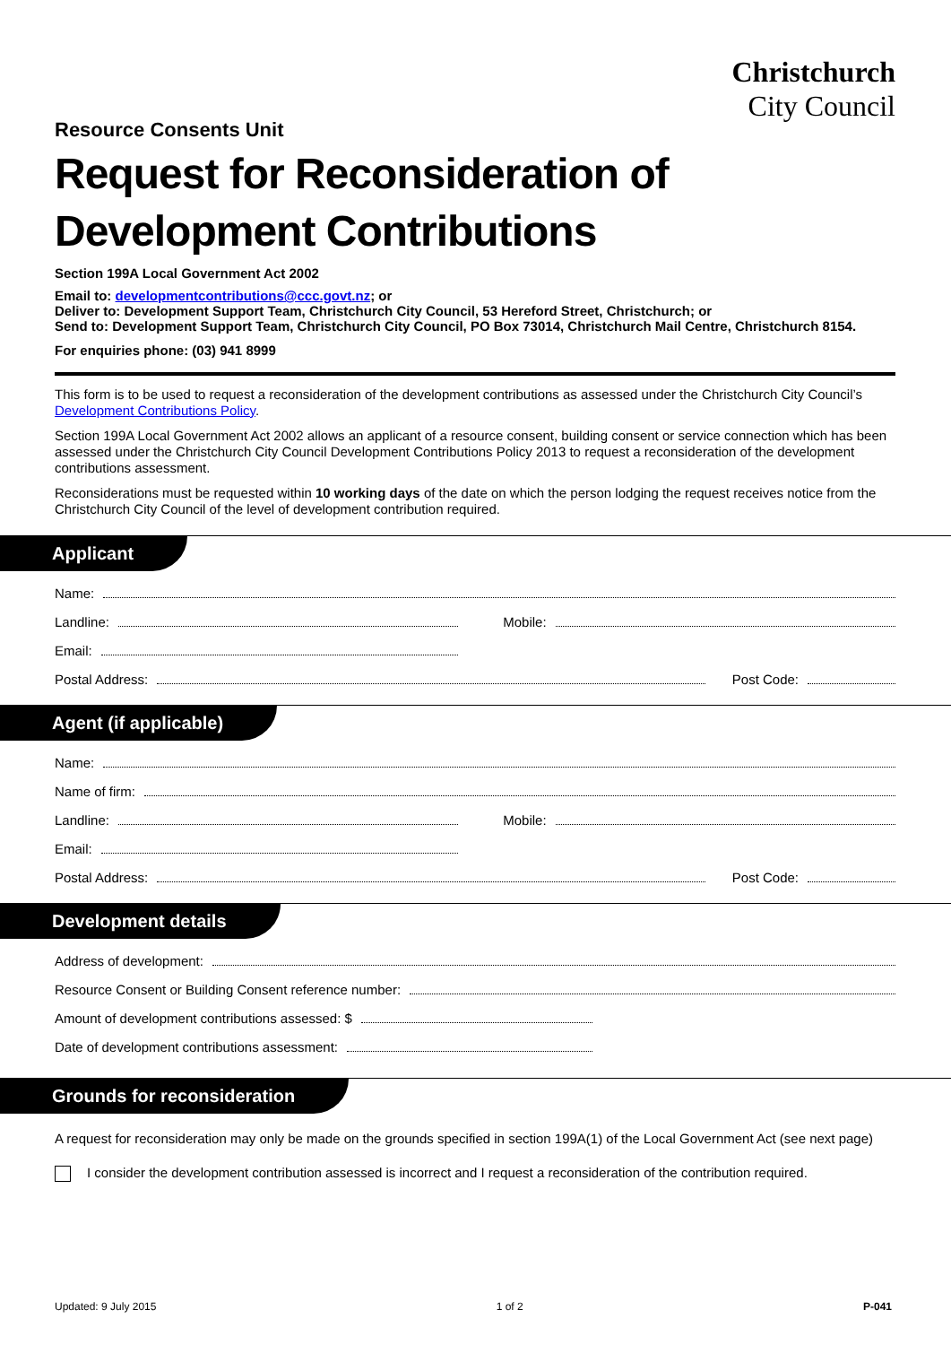Christchurch
City Council
Resource Consents Unit
Request for Reconsideration of Development Contributions
Section 199A Local Government Act 2002
Email to: developmentcontributions@ccc.govt.nz; or
Deliver to: Development Support Team, Christchurch City Council, 53 Hereford Street, Christchurch; or
Send to: Development Support Team, Christchurch City Council, PO Box 73014, Christchurch Mail Centre, Christchurch 8154.
For enquiries phone: (03) 941 8999
This form is to be used to request a reconsideration of the development contributions as assessed under the Christchurch City Council’s Development Contributions Policy.
Section 199A Local Government Act 2002 allows an applicant of a resource consent, building consent or service connection which has been assessed under the Christchurch City Council Development Contributions Policy 2013 to request a reconsideration of the development contributions assessment.
Reconsiderations must be requested within 10 working days of the date on which the person lodging the request receives notice from the Christchurch City Council of the level of development contribution required.
Applicant
Name:
Landline: Mobile:
Email:
Postal Address: Post Code:
Agent (if applicable)
Name:
Name of firm:
Landline: Mobile:
Email:
Postal Address: Post Code:
Development details
Address of development:
Resource Consent or Building Consent reference number:
Amount of development contributions assessed: $
Date of development contributions assessment:
Grounds for reconsideration
A request for reconsideration may only be made on the grounds specified in section 199A(1) of the Local Government Act (see next page)
I consider the development contribution assessed is incorrect and I request a reconsideration of the contribution required.
Updated: 9 July 2015 1 of 2 P-041